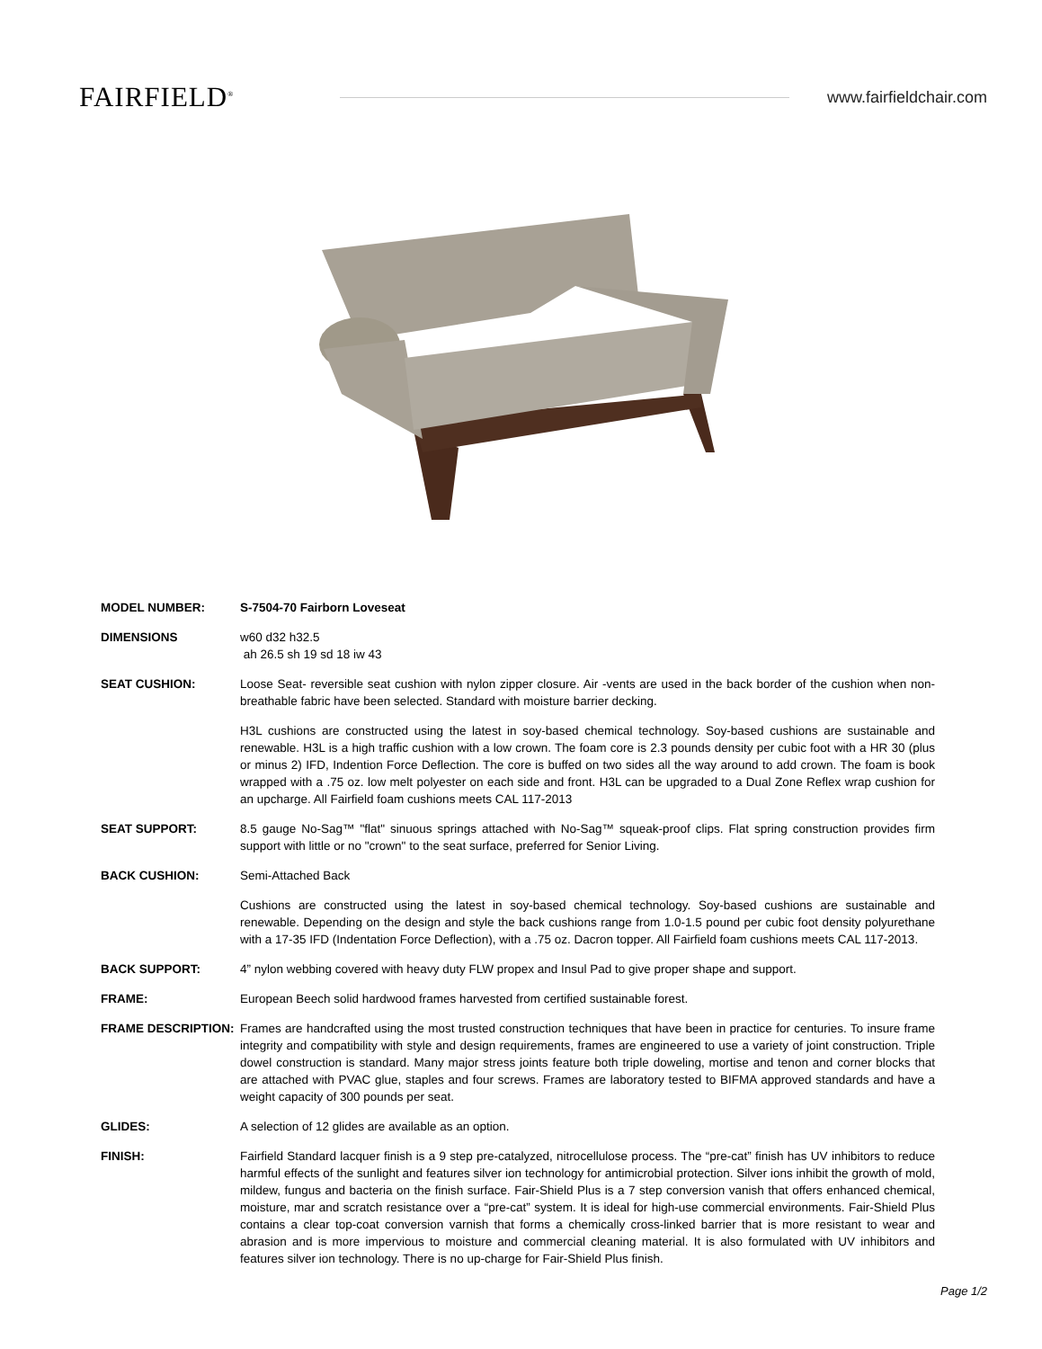FAIRFIELD<sup>®</sup>
www.fairfieldchair.com
MODEL NUMBER: S-7504-70 Fairborn Loveseat
DIMENSIONS w60 d32 h32.5
ah 26.5 sh 19 sd 18 iw 43
SEAT CUSHION: Loose Seat- reversible seat cushion with nylon zipper closure. Air -vents are used in the back border of the cushion when non-breathable fabric have been selected. Standard with moisture barrier decking.
H3L cushions are constructed using the latest in soy-based chemical technology. Soy-based cushions are sustainable and renewable. H3L is a high traffic cushion with a low crown. The foam core is 2.3 pounds density per cubic foot with a HR 30 (plus or minus 2) IFD, Indention Force Deflection. The core is buffed on two sides all the way around to add crown. The foam is book wrapped with a .75 oz. low melt polyester on each side and front. H3L can be upgraded to a Dual Zone Reflex wrap cushion for an upcharge. All Fairfield foam cushions meets CAL 117-2013
SEAT SUPPORT: 8.5 gauge No-Sag™ "flat" sinuous springs attached with No-Sag™ squeak-proof clips. Flat spring construction provides firm support with little or no "crown" to the seat surface, preferred for Senior Living.
BACK CUSHION: Semi-Attached Back
Cushions are constructed using the latest in soy-based chemical technology. Soy-based cushions are sustainable and renewable. Depending on the design and style the back cushions range from 1.0-1.5 pound per cubic foot density polyurethane with a 17-35 IFD (Indentation Force Deflection), with a .75 oz. Dacron topper. All Fairfield foam cushions meets CAL 117-2013.
BACK SUPPORT: 4” nylon webbing covered with heavy duty FLW propex and Insul Pad to give proper shape and support.
FRAME: European Beech solid hardwood frames harvested from certified sustainable forest.
FRAME DESCRIPTION: Frames are handcrafted using the most trusted construction techniques that have been in practice for centuries. To insure frame integrity and compatibility with style and design requirements, frames are engineered to use a variety of joint construction. Triple dowel construction is standard. Many major stress joints feature both triple doweling, mortise and tenon and corner blocks that are attached with PVAC glue, staples and four screws. Frames are laboratory tested to BIFMA approved standards and have a weight capacity of 300 pounds per seat.
GLIDES: A selection of 12 glides are available as an option.
FINISH: Fairfield Standard lacquer finish is a 9 step pre-catalyzed, nitrocellulose process. The “pre-cat” finish has UV inhibitors to reduce harmful effects of the sunlight and features silver ion technology for antimicrobial protection. Silver ions inhibit the growth of mold, mildew, fungus and bacteria on the finish surface. Fair-Shield Plus is a 7 step conversion vanish that offers enhanced chemical, moisture, mar and scratch resistance over a “pre-cat” system. It is ideal for high-use commercial environments. Fair-Shield Plus contains a clear top-coat conversion varnish that forms a chemically cross-linked barrier that is more resistant to wear and abrasion and is more impervious to moisture and commercial cleaning material. It is also formulated with UV inhibitors and features silver ion technology. There is no up-charge for Fair-Shield Plus finish.
Page 1/2